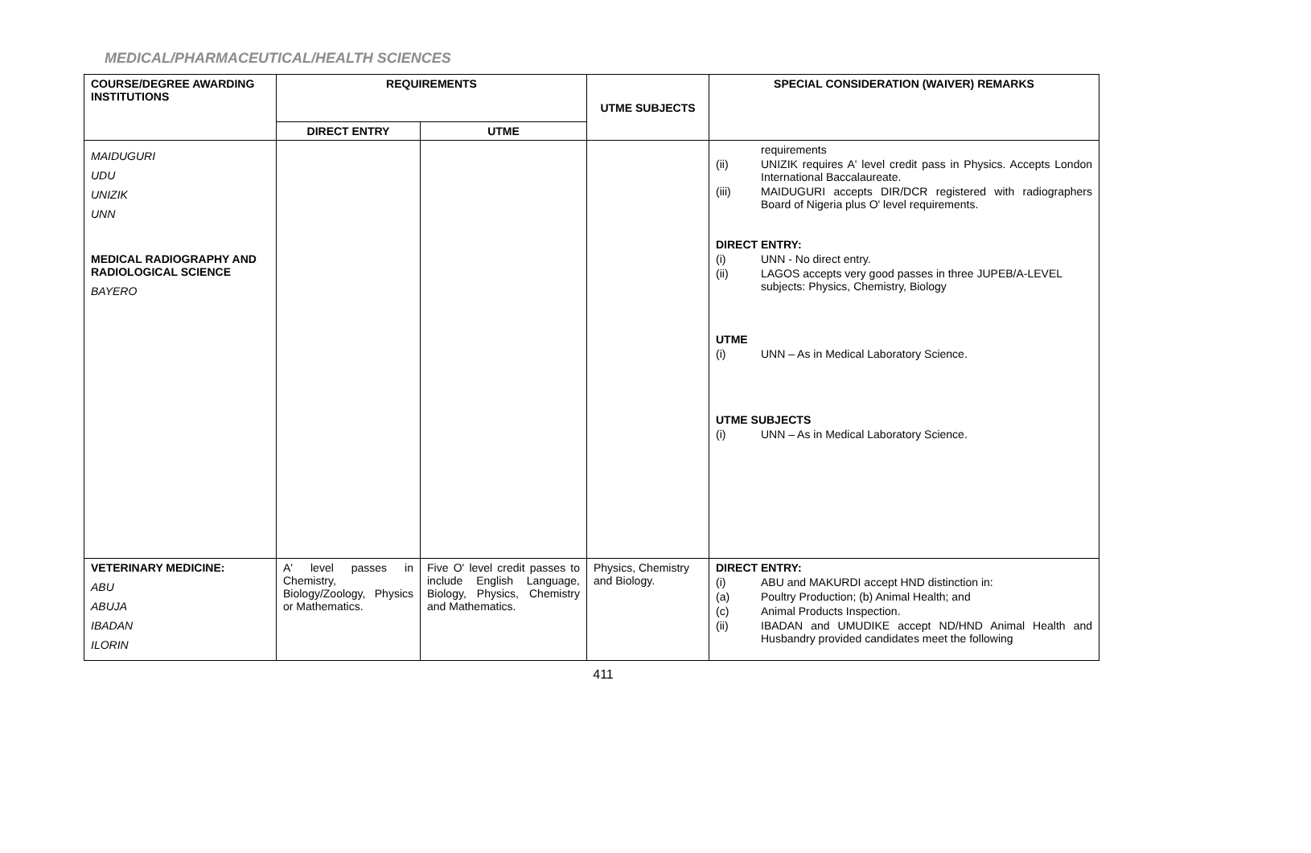MEDICAL/PHARMACEUTICAL/HEALTH SCIENCES
| COURSE/DEGREE AWARDING INSTITUTIONS | REQUIREMENTS | | UTME SUBJECTS | SPECIAL CONSIDERATION (WAIVER) REMARKS |
| --- | --- | --- | --- | --- |
| | DIRECT ENTRY | UTME | | |
| MAIDUGURI UDU UNIZIK UNN MEDICAL RADIOGRAPHY AND RADIOLOGICAL SCIENCE BAYERO | | | | requirements (ii) UNIZIK requires A' level credit pass in Physics. Accepts London International Baccalaureate. (iii) MAIDUGURI accepts DIR/DCR registered with radiographers Board of Nigeria plus O' level requirements. DIRECT ENTRY: (i) UNN - No direct entry. (ii) LAGOS accepts very good passes in three JUPEB/A-LEVEL subjects: Physics, Chemistry, Biology UTME (i) UNN – As in Medical Laboratory Science. UTME SUBJECTS (i) UNN – As in Medical Laboratory Science. |
| VETERINARY MEDICINE: ABU ABUJA IBADAN ILORIN | A' level passes in Chemistry, Biology/Zoology, Physics or Mathematics. | Five O' level credit passes to include English Language, Biology, Physics, Chemistry and Mathematics. | Physics, Chemistry and Biology. | DIRECT ENTRY: (i) ABU and MAKURDI accept HND distinction in: (a) Poultry Production; (b) Animal Health; and (c) Animal Products Inspection. (ii) IBADAN and UMUDIKE accept ND/HND Animal Health and Husbandry provided candidates meet the following |
411